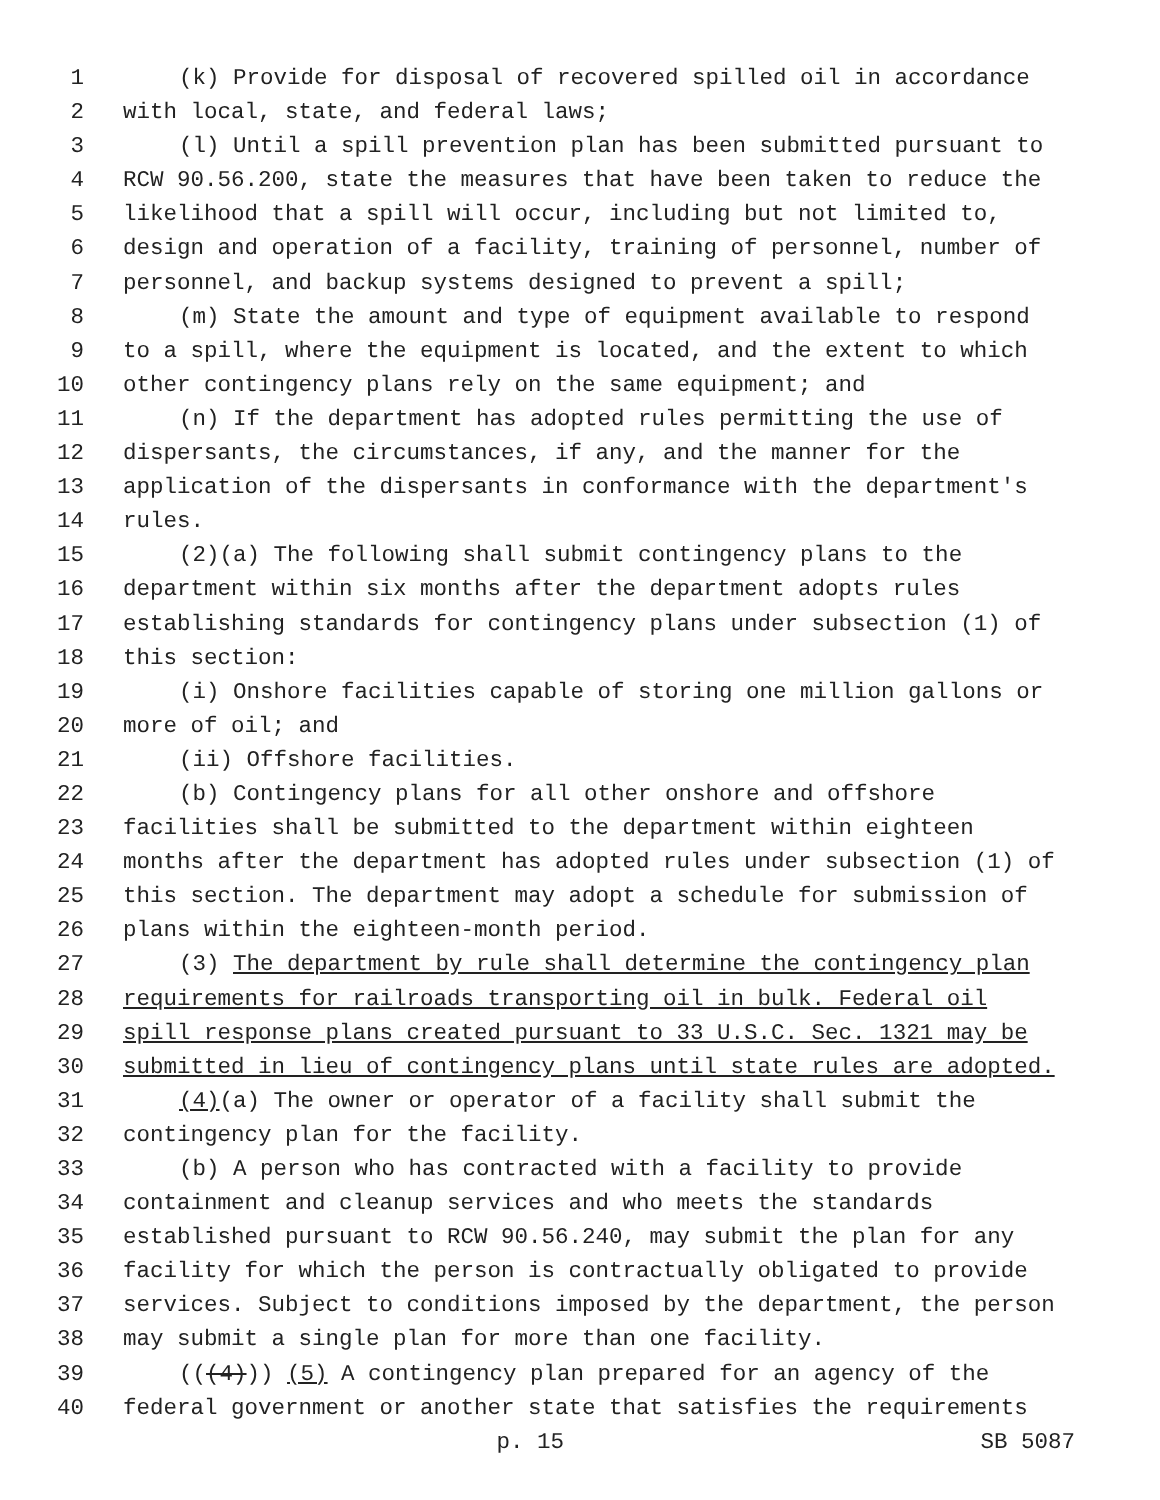1 (k) Provide for disposal of recovered spilled oil in accordance
2 with local, state, and federal laws;
3 (l) Until a spill prevention plan has been submitted pursuant to
4 RCW 90.56.200, state the measures that have been taken to reduce the
5 likelihood that a spill will occur, including but not limited to,
6 design and operation of a facility, training of personnel, number of
7 personnel, and backup systems designed to prevent a spill;
8 (m) State the amount and type of equipment available to respond
9 to a spill, where the equipment is located, and the extent to which
10 other contingency plans rely on the same equipment; and
11 (n) If the department has adopted rules permitting the use of
12 dispersants, the circumstances, if any, and the manner for the
13 application of the dispersants in conformance with the department's
14 rules.
15 (2)(a) The following shall submit contingency plans to the
16 department within six months after the department adopts rules
17 establishing standards for contingency plans under subsection (1) of
18 this section:
19 (i) Onshore facilities capable of storing one million gallons or
20 more of oil; and
21 (ii) Offshore facilities.
22 (b) Contingency plans for all other onshore and offshore
23 facilities shall be submitted to the department within eighteen
24 months after the department has adopted rules under subsection (1) of
25 this section. The department may adopt a schedule for submission of
26 plans within the eighteen-month period.
27 (3) The department by rule shall determine the contingency plan
28 requirements for railroads transporting oil in bulk. Federal oil
29 spill response plans created pursuant to 33 U.S.C. Sec. 1321 may be
30 submitted in lieu of contingency plans until state rules are adopted.
31 (4)(a) The owner or operator of a facility shall submit the
32 contingency plan for the facility.
33 (b) A person who has contracted with a facility to provide
34 containment and cleanup services and who meets the standards
35 established pursuant to RCW 90.56.240, may submit the plan for any
36 facility for which the person is contractually obligated to provide
37 services. Subject to conditions imposed by the department, the person
38 may submit a single plan for more than one facility.
39 (((4))) (5) A contingency plan prepared for an agency of the
40 federal government or another state that satisfies the requirements
p. 15 SB 5087